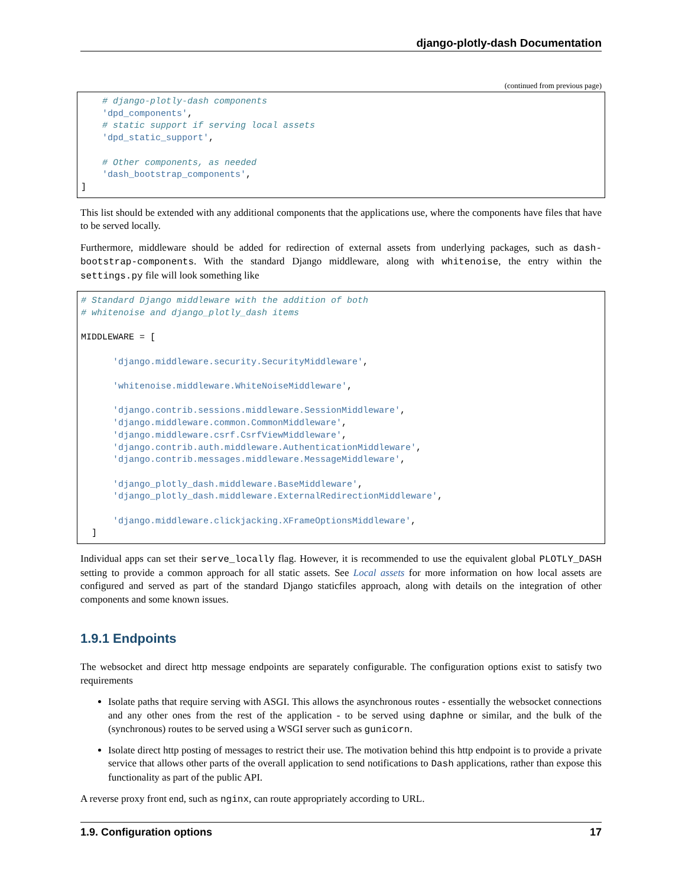django-plotly-dash Documentation
(continued from previous page)
    # django-plotly-dash components
    'dpd_components',
    # static support if serving local assets
    'dpd_static_support',

    # Other components, as needed
    'dash_bootstrap_components',
]
This list should be extended with any additional components that the applications use, where the components have files that have to be served locally.
Furthermore, middleware should be added for redirection of external assets from underlying packages, such as dash-bootstrap-components. With the standard Django middleware, along with whitenoise, the entry within the settings.py file will look something like
# Standard Django middleware with the addition of both
# whitenoise and django_plotly_dash items

MIDDLEWARE = [

      'django.middleware.security.SecurityMiddleware',

      'whitenoise.middleware.WhiteNoiseMiddleware',

      'django.contrib.sessions.middleware.SessionMiddleware',
      'django.middleware.common.CommonMiddleware',
      'django.middleware.csrf.CsrfViewMiddleware',
      'django.contrib.auth.middleware.AuthenticationMiddleware',
      'django.contrib.messages.middleware.MessageMiddleware',

      'django_plotly_dash.middleware.BaseMiddleware',
      'django_plotly_dash.middleware.ExternalRedirectionMiddleware',

      'django.middleware.clickjacking.XFrameOptionsMiddleware',
  ]
Individual apps can set their serve_locally flag. However, it is recommended to use the equivalent global PLOTLY_DASH setting to provide a common approach for all static assets. See Local assets for more information on how local assets are configured and served as part of the standard Django staticfiles approach, along with details on the integration of other components and some known issues.
1.9.1 Endpoints
The websocket and direct http message endpoints are separately configurable. The configuration options exist to satisfy two requirements
Isolate paths that require serving with ASGI. This allows the asynchronous routes - essentially the websocket connections and any other ones from the rest of the application - to be served using daphne or similar, and the bulk of the (synchronous) routes to be served using a WSGI server such as gunicorn.
Isolate direct http posting of messages to restrict their use. The motivation behind this http endpoint is to provide a private service that allows other parts of the overall application to send notifications to Dash applications, rather than expose this functionality as part of the public API.
A reverse proxy front end, such as nginx, can route appropriately according to URL.
1.9. Configuration options 17